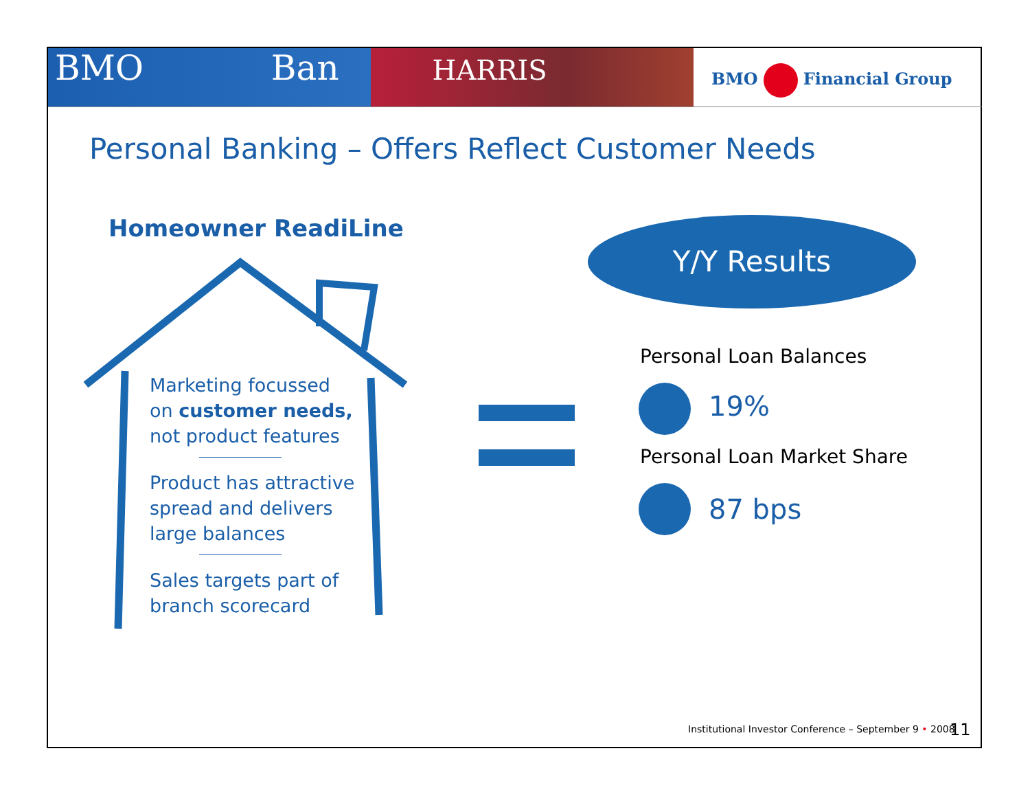BMO Ban HARRIS BMO Financial Group
Personal Banking – Offers Reflect Customer Needs
Homeowner ReadiLine
Marketing focussed on customer needs, not product features
Product has attractive spread and delivers large balances
Sales targets part of branch scorecard
Y/Y Results
Personal Loan Balances
19%
Personal Loan Market Share
87 bps
Institutional Investor Conference – September 9 • 2008
11